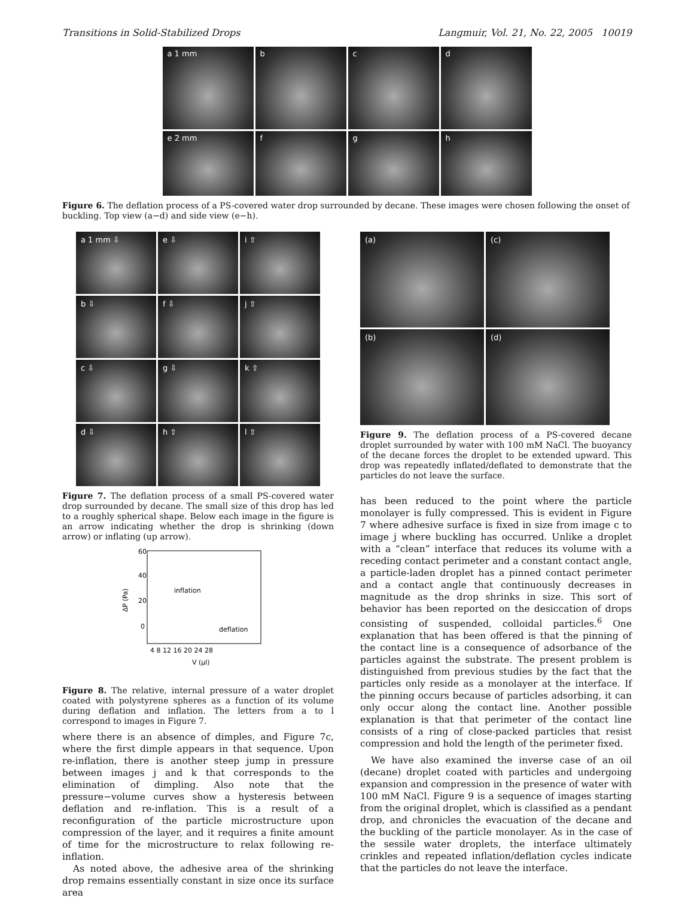Transitions in Solid-Stabilized Drops Langmuir, Vol. 21, No. 22, 2005 10019
a 1 mm
b
c
d
e 2 mm
f
g
h
Figure 6. The deflation process of a PS-covered water drop surrounded by decane. These images were chosen following the onset of buckling. Top view (a−d) and side view (e−h).
a 1 mm ⇩
e ⇩
i ⇧
b ⇩
f ⇩
j ⇧
c ⇩
g ⇩
k ⇧
d ⇩
h ⇧
l ⇧
Figure 7. The deflation process of a small PS-covered water drop surrounded by decane. The small size of this drop has led to a roughly spherical shape. Below each image in the figure is an arrow indicating whether the drop is shrinking (down arrow) or inflating (up arrow).
60
40
20
0
4 8 12 16 20 24 28
inflation
deflation
V (μl)
ΔP (Pa)
Figure 8. The relative, internal pressure of a water droplet coated with polystyrene spheres as a function of its volume during deflation and inflation. The letters from a to l correspond to images in Figure 7.
where there is an absence of dimples, and Figure 7c, where the first dimple appears in that sequence. Upon re-inflation, there is another steep jump in pressure between images j and k that corresponds to the elimination of dimpling. Also note that the pressure−volume curves show a hysteresis between deflation and re-inflation. This is a result of a reconfiguration of the particle microstructure upon compression of the layer, and it requires a finite amount of time for the microstructure to relax following re-inflation.
As noted above, the adhesive area of the shrinking drop remains essentially constant in size once its surface area
(a)
(c)
(b)
(d)
Figure 9. The deflation process of a PS-covered decane droplet surrounded by water with 100 mM NaCl. The buoyancy of the decane forces the droplet to be extended upward. This drop was repeatedly inflated/deflated to demonstrate that the particles do not leave the surface.
has been reduced to the point where the particle monolayer is fully compressed. This is evident in Figure 7 where adhesive surface is fixed in size from image c to image j where buckling has occurred. Unlike a droplet with a “clean” interface that reduces its volume with a receding contact perimeter and a constant contact angle, a particle-laden droplet has a pinned contact perimeter and a contact angle that continuously decreases in magnitude as the drop shrinks in size. This sort of behavior has been reported on the desiccation of drops consisting of suspended, colloidal particles.<sup>6</sup> One explanation that has been offered is that the pinning of the contact line is a consequence of adsorbance of the particles against the substrate. The present problem is distinguished from previous studies by the fact that the particles only reside as a monolayer at the interface. If the pinning occurs because of particles adsorbing, it can only occur along the contact line. Another possible explanation is that that perimeter of the contact line consists of a ring of close-packed particles that resist compression and hold the length of the perimeter fixed.
We have also examined the inverse case of an oil (decane) droplet coated with particles and undergoing expansion and compression in the presence of water with 100 mM NaCl. Figure 9 is a sequence of images starting from the original droplet, which is classified as a pendant drop, and chronicles the evacuation of the decane and the buckling of the particle monolayer. As in the case of the sessile water droplets, the interface ultimately crinkles and repeated inflation/deflation cycles indicate that the particles do not leave the interface.